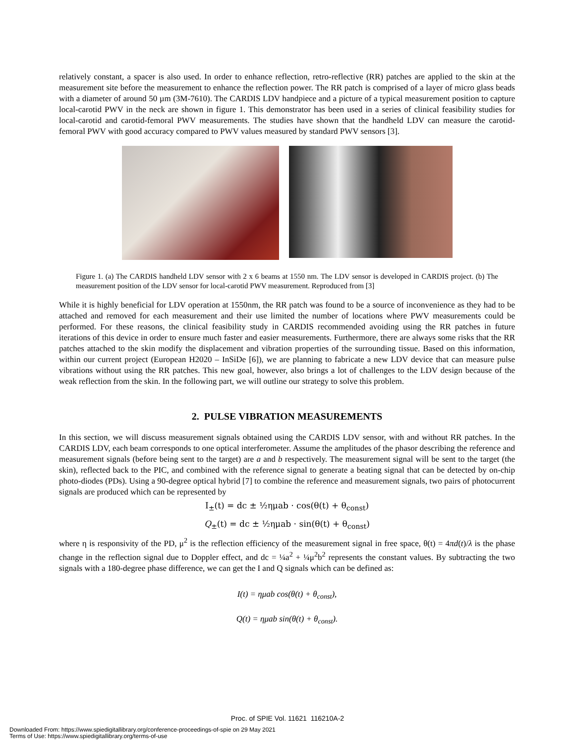relatively constant, a spacer is also used. In order to enhance reflection, retro-reflective (RR) patches are applied to the skin at the measurement site before the measurement to enhance the reflection power. The RR patch is comprised of a layer of micro glass beads with a diameter of around 50 µm (3M-7610). The CARDIS LDV handpiece and a picture of a typical measurement position to capture local-carotid PWV in the neck are shown in figure 1. This demonstrator has been used in a series of clinical feasibility studies for local-carotid and carotid-femoral PWV measurements. The studies have shown that the handheld LDV can measure the carotid-femoral PWV with good accuracy compared to PWV values measured by standard PWV sensors [3].
Figure 1. (a) The CARDIS handheld LDV sensor with 2 x 6 beams at 1550 nm. The LDV sensor is developed in CARDIS project. (b) The measurement position of the LDV sensor for local-carotid PWV measurement. Reproduced from [3]
While it is highly beneficial for LDV operation at 1550nm, the RR patch was found to be a source of inconvenience as they had to be attached and removed for each measurement and their use limited the number of locations where PWV measurements could be performed. For these reasons, the clinical feasibility study in CARDIS recommended avoiding using the RR patches in future iterations of this device in order to ensure much faster and easier measurements. Furthermore, there are always some risks that the RR patches attached to the skin modify the displacement and vibration properties of the surrounding tissue. Based on this information, within our current project (European H2020 – InSiDe [6]), we are planning to fabricate a new LDV device that can measure pulse vibrations without using the RR patches. This new goal, however, also brings a lot of challenges to the LDV design because of the weak reflection from the skin. In the following part, we will outline our strategy to solve this problem.
2. PULSE VIBRATION MEASUREMENTS
In this section, we will discuss measurement signals obtained using the CARDIS LDV sensor, with and without RR patches. In the CARDIS LDV, each beam corresponds to one optical interferometer. Assume the amplitudes of the phasor describing the reference and measurement signals (before being sent to the target) are a and b respectively. The measurement signal will be sent to the target (the skin), reflected back to the PIC, and combined with the reference signal to generate a beating signal that can be detected by on-chip photo-diodes (PDs). Using a 90-degree optical hybrid [7] to combine the reference and measurement signals, two pairs of photocurrent signals are produced which can be represented by
I<sub>±</sub>(t) = dc ± ½ημab · cos(θ(t) + θ<sub>const</sub>)
Q<sub>±</sub>(t) = dc ± ½ημab · sin(θ(t) + θ<sub>const</sub>)
where η is responsivity of the PD, μ<sup>2</sup> is the reflection efficiency of the measurement signal in free space, θ(t) = 4πd(t)/λ is the phase change in the reflection signal due to Doppler effect, and dc = ¼a<sup>2</sup> + ¼μ<sup>2</sup>b<sup>2</sup> represents the constant values. By subtracting the two signals with a 180-degree phase difference, we can get the I and Q signals which can be defined as:
I(t) = ημab cos(θ(t) + θ<sub>const</sub>),
Q(t) = ημab sin(θ(t) + θ<sub>const</sub>).
Proc. of SPIE Vol. 11621 116210A-2
Downloaded From: https://www.spiedigitallibrary.org/conference-proceedings-of-spie on 29 May 2021
Terms of Use: https://www.spiedigitallibrary.org/terms-of-use